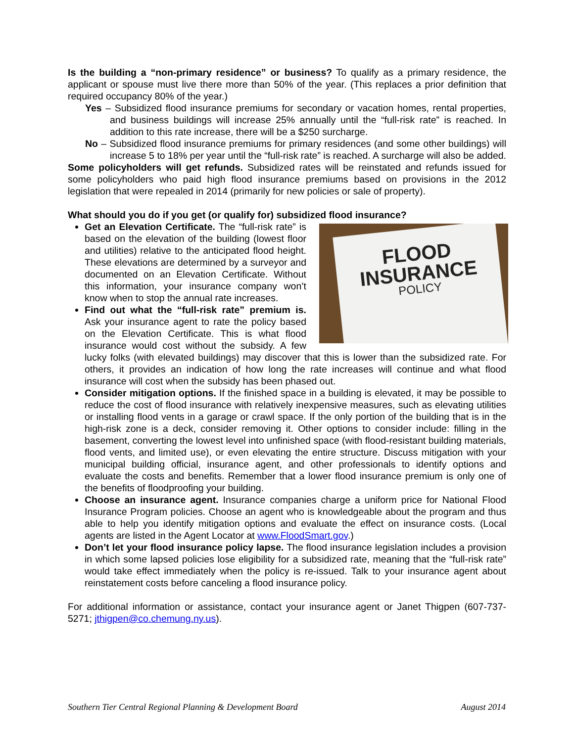Is the building a “non-primary residence” or business? To qualify as a primary residence, the applicant or spouse must live there more than 50% of the year. (This replaces a prior definition that required occupancy 80% of the year.)
Yes – Subsidized flood insurance premiums for secondary or vacation homes, rental properties, and business buildings will increase 25% annually until the “full-risk rate” is reached. In addition to this rate increase, there will be a $250 surcharge.
No – Subsidized flood insurance premiums for primary residences (and some other buildings) will increase 5 to 18% per year until the “full-risk rate” is reached. A surcharge will also be added.
Some policyholders will get refunds. Subsidized rates will be reinstated and refunds issued for some policyholders who paid high flood insurance premiums based on provisions in the 2012 legislation that were repealed in 2014 (primarily for new policies or sale of property).
What should you do if you get (or qualify for) subsidized flood insurance?
FLOOD
INSURANCE
POLICY
Get an Elevation Certificate. The “full-risk rate” is based on the elevation of the building (lowest floor and utilities) relative to the anticipated flood height. These elevations are determined by a surveyor and documented on an Elevation Certificate. Without this information, your insurance company won’t know when to stop the annual rate increases.
Find out what the “full-risk rate” premium is. Ask your insurance agent to rate the policy based on the Elevation Certificate. This is what flood insurance would cost without the subsidy. A few lucky folks (with elevated buildings) may discover that this is lower than the subsidized rate. For others, it provides an indication of how long the rate increases will continue and what flood insurance will cost when the subsidy has been phased out.
Consider mitigation options. If the finished space in a building is elevated, it may be possible to reduce the cost of flood insurance with relatively inexpensive measures, such as elevating utilities or installing flood vents in a garage or crawl space. If the only portion of the building that is in the high-risk zone is a deck, consider removing it. Other options to consider include: filling in the basement, converting the lowest level into unfinished space (with flood-resistant building materials, flood vents, and limited use), or even elevating the entire structure. Discuss mitigation with your municipal building official, insurance agent, and other professionals to identify options and evaluate the costs and benefits. Remember that a lower flood insurance premium is only one of the benefits of floodproofing your building.
Choose an insurance agent. Insurance companies charge a uniform price for National Flood Insurance Program policies. Choose an agent who is knowledgeable about the program and thus able to help you identify mitigation options and evaluate the effect on insurance costs. (Local agents are listed in the Agent Locator at www.FloodSmart.gov.)
Don’t let your flood insurance policy lapse. The flood insurance legislation includes a provision in which some lapsed policies lose eligibility for a subsidized rate, meaning that the “full-risk rate” would take effect immediately when the policy is re-issued. Talk to your insurance agent about reinstatement costs before canceling a flood insurance policy.
For additional information or assistance, contact your insurance agent or Janet Thigpen (607-737-5271; jthigpen@co.chemung.ny.us).
Southern Tier Central Regional Planning & Development Board August 2014